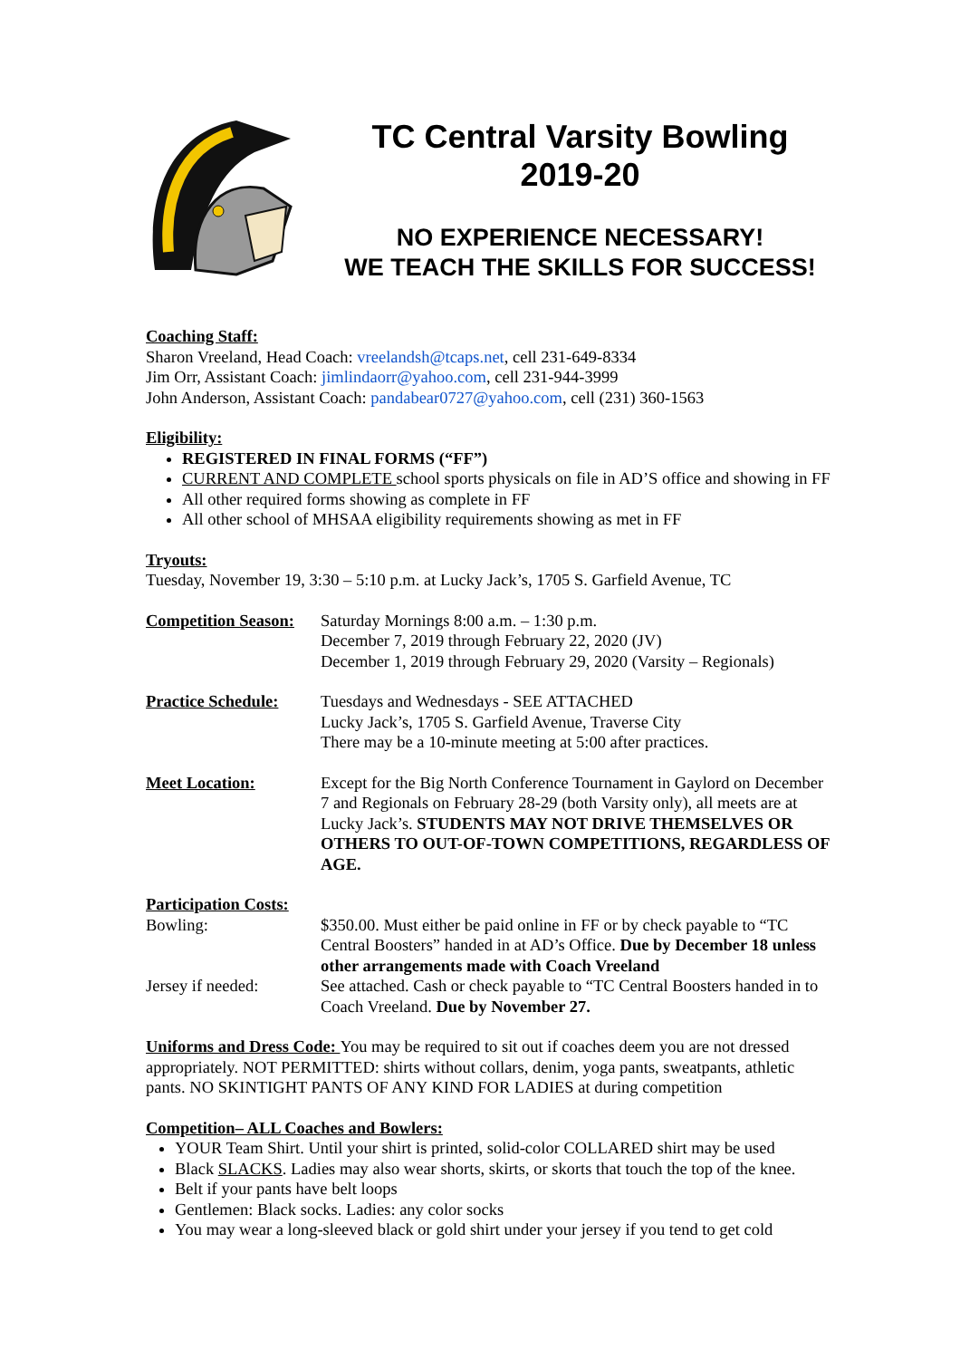TC Central Varsity Bowling
2019-20
NO EXPERIENCE NECESSARY!
WE TEACH THE SKILLS FOR SUCCESS!
Coaching Staff:
Sharon Vreeland, Head Coach: vreelandsh@tcaps.net, cell 231-649-8334
Jim Orr, Assistant Coach: jimlindaorr@yahoo.com, cell 231-944-3999
John Anderson, Assistant Coach: pandabear0727@yahoo.com, cell (231) 360-1563
Eligibility:
REGISTERED IN FINAL FORMS (“FF”)
CURRENT AND COMPLETE school sports physicals on file in AD’S office and showing in FF
All other required forms showing as complete in FF
All other school of MHSAA eligibility requirements showing as met in FF
Tryouts:
Tuesday, November 19, 3:30 – 5:10 p.m. at Lucky Jack’s, 1705 S. Garfield Avenue, TC
Competition Season:
Saturday Mornings 8:00 a.m. – 1:30 p.m.
December 7, 2019 through February 22, 2020 (JV)
December 1, 2019 through February 29, 2020 (Varsity – Regionals)
Practice Schedule:
Tuesdays and Wednesdays - SEE ATTACHED
Lucky Jack’s, 1705 S. Garfield Avenue, Traverse City
There may be a 10-minute meeting at 5:00 after practices.
Meet Location: Except for the Big North Conference Tournament in Gaylord on December 7 and Regionals on February 28-29 (both Varsity only), all meets are at Lucky Jack’s. STUDENTS MAY NOT DRIVE THEMSELVES OR OTHERS TO OUT-OF-TOWN COMPETITIONS, REGARDLESS OF AGE.
Participation Costs:
Bowling: $350.00. Must either be paid online in FF or by check payable to “TC Central Boosters” handed in at AD’s Office. Due by December 18 unless other arrangements made with Coach Vreeland
Jersey if needed: See attached. Cash or check payable to “TC Central Boosters handed in to Coach Vreeland. Due by November 27.
Uniforms and Dress Code: You may be required to sit out if coaches deem you are not dressed appropriately. NOT PERMITTED: shirts without collars, denim, yoga pants, sweatpants, athletic pants. NO SKINTIGHT PANTS OF ANY KIND FOR LADIES at during competition
Competition– ALL Coaches and Bowlers:
YOUR Team Shirt. Until your shirt is printed, solid-color COLLARED shirt may be used
Black SLACKS. Ladies may also wear shorts, skirts, or skorts that touch the top of the knee.
Belt if your pants have belt loops
Gentlemen: Black socks. Ladies: any color socks
You may wear a long-sleeved black or gold shirt under your jersey if you tend to get cold